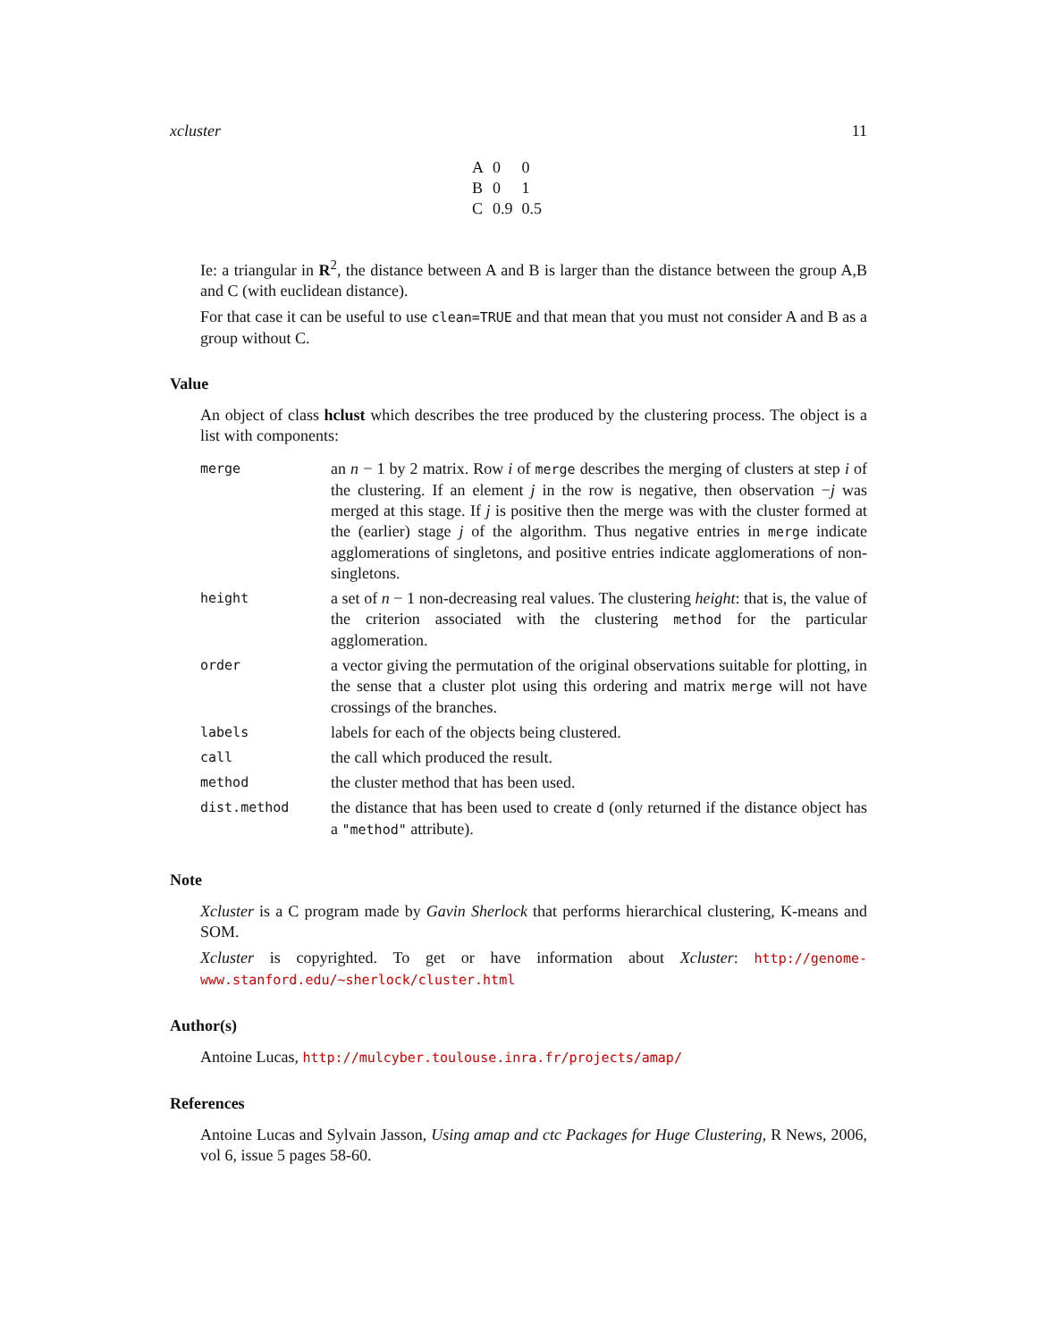xcluster 11
| A | 0 | 0 |
| B | 0 | 1 |
| C | 0.9 | 0.5 |
Ie: a triangular in R<sup>2</sup>, the distance between A and B is larger than the distance between the group A,B and C (with euclidean distance).
For that case it can be useful to use clean=TRUE and that mean that you must not consider A and B as a group without C.
Value
An object of class hclust which describes the tree produced by the clustering process. The object is a list with components:
| merge | an n − 1 by 2 matrix. Row i of merge describes the merging of clusters at step i of the clustering. If an element j in the row is negative, then observation − j was merged at this stage. If j is positive then the merge was with the cluster formed at the (earlier) stage j of the algorithm. Thus negative entries in merge indicate agglomerations of singletons, and positive entries indicate agglomerations of non-singletons. |
| height | a set of n − 1 non-decreasing real values. The clustering height : that is, the value of the criterion associated with the clustering method for the particular agglomeration. |
| order | a vector giving the permutation of the original observations suitable for plotting, in the sense that a cluster plot using this ordering and matrix merge will not have crossings of the branches. |
| labels | labels for each of the objects being clustered. |
| call | the call which produced the result. |
| method | the cluster method that has been used. |
| dist.method | the distance that has been used to create d (only returned if the distance object has a "method" attribute). |
Note
Xcluster is a C program made by Gavin Sherlock that performs hierarchical clustering, K-means and SOM.
Xcluster is copyrighted. To get or have information about Xcluster: http://genome-www.stanford.edu/~sherlock/cluster.html
Author(s)
Antoine Lucas, http://mulcyber.toulouse.inra.fr/projects/amap/
References
Antoine Lucas and Sylvain Jasson, Using amap and ctc Packages for Huge Clustering, R News, 2006, vol 6, issue 5 pages 58-60.